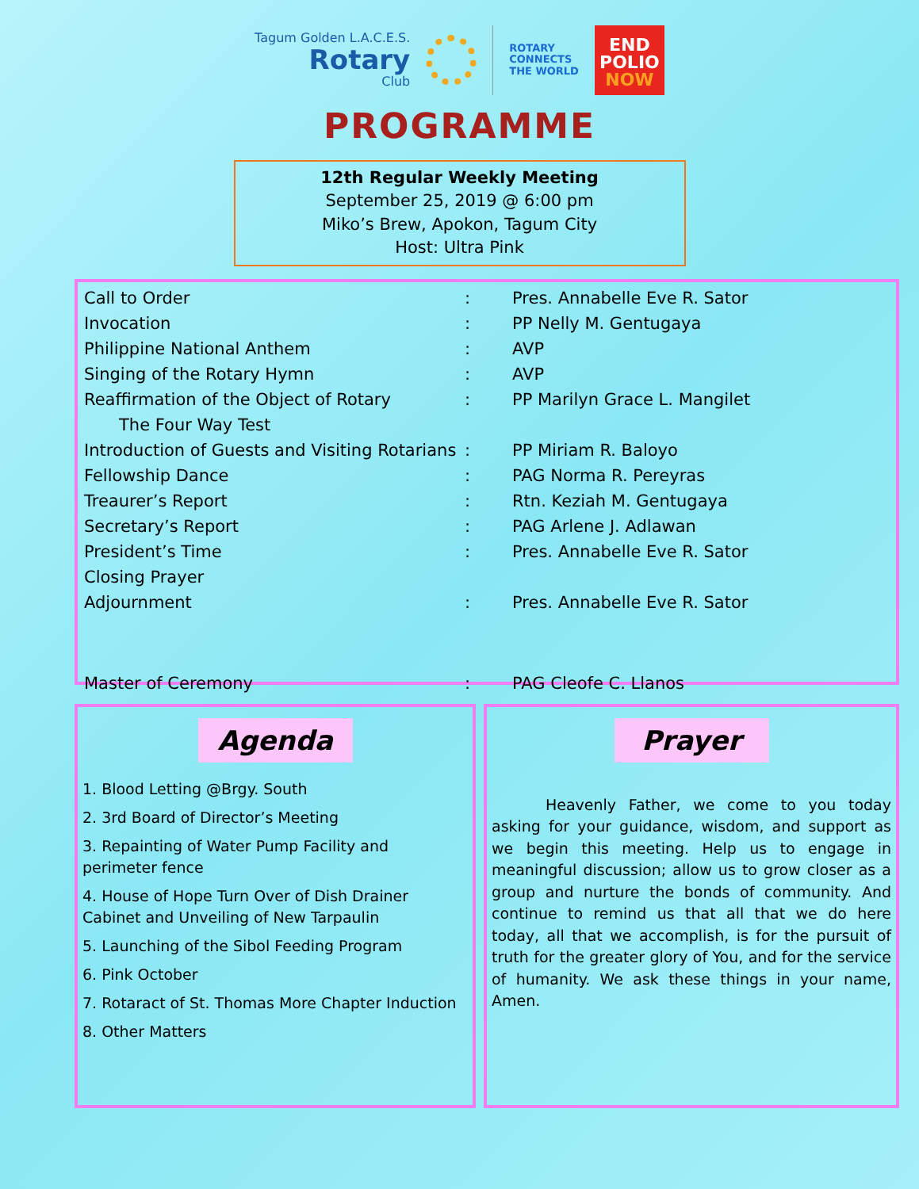Tagum Golden L.A.C.E.S.
Rotary
Club
ROTARY
CONNECTS
THE WORLD
END
POLIO
NOW
PROGRAMME
12th Regular Weekly Meeting
September 25, 2019 @ 6:00 pm
Miko’s Brew, Apokon, Tagum City
Host: Ultra Pink
| Call to Order | : | Pres. Annabelle Eve R. Sator |
| Invocation | : | PP Nelly M. Gentugaya |
| Philippine National Anthem | : | AVP |
| Singing of the Rotary Hymn | : | AVP |
| Reaffirmation of the Object of Rotary | : | PP Marilyn Grace L. Mangilet |
| The Four Way Test | | |
| Introduction of Guests and Visiting Rotarians | : | PP Miriam R. Baloyo |
| Fellowship Dance | : | PAG Norma R. Pereyras |
| Treaurer’s Report | : | Rtn. Keziah M. Gentugaya |
| Secretary’s Report | : | PAG Arlene J. Adlawan |
| President’s Time | : | Pres. Annabelle Eve R. Sator |
| Closing Prayer | | |
| Adjournment | : | Pres. Annabelle Eve R. Sator |
| Master of Ceremony | : | PAG Cleofe C. Llanos |
Agenda
1. Blood Letting @Brgy. South
2. 3rd Board of Director’s Meeting
3. Repainting of Water Pump Facility and perimeter fence
4. House of Hope Turn Over of Dish Drainer Cabinet and Unveiling of New Tarpaulin
5. Launching of the Sibol Feeding Program
6. Pink October
7. Rotaract of St. Thomas More Chapter Induction
8. Other Matters
Prayer
Heavenly Father, we come to you today asking for your guidance, wisdom, and support as we begin this meeting. Help us to engage in meaningful discussion; allow us to grow closer as a group and nurture the bonds of community. And continue to remind us that all that we do here today, all that we accomplish, is for the pursuit of truth for the greater glory of You, and for the service of humanity. We ask these things in your name, Amen.